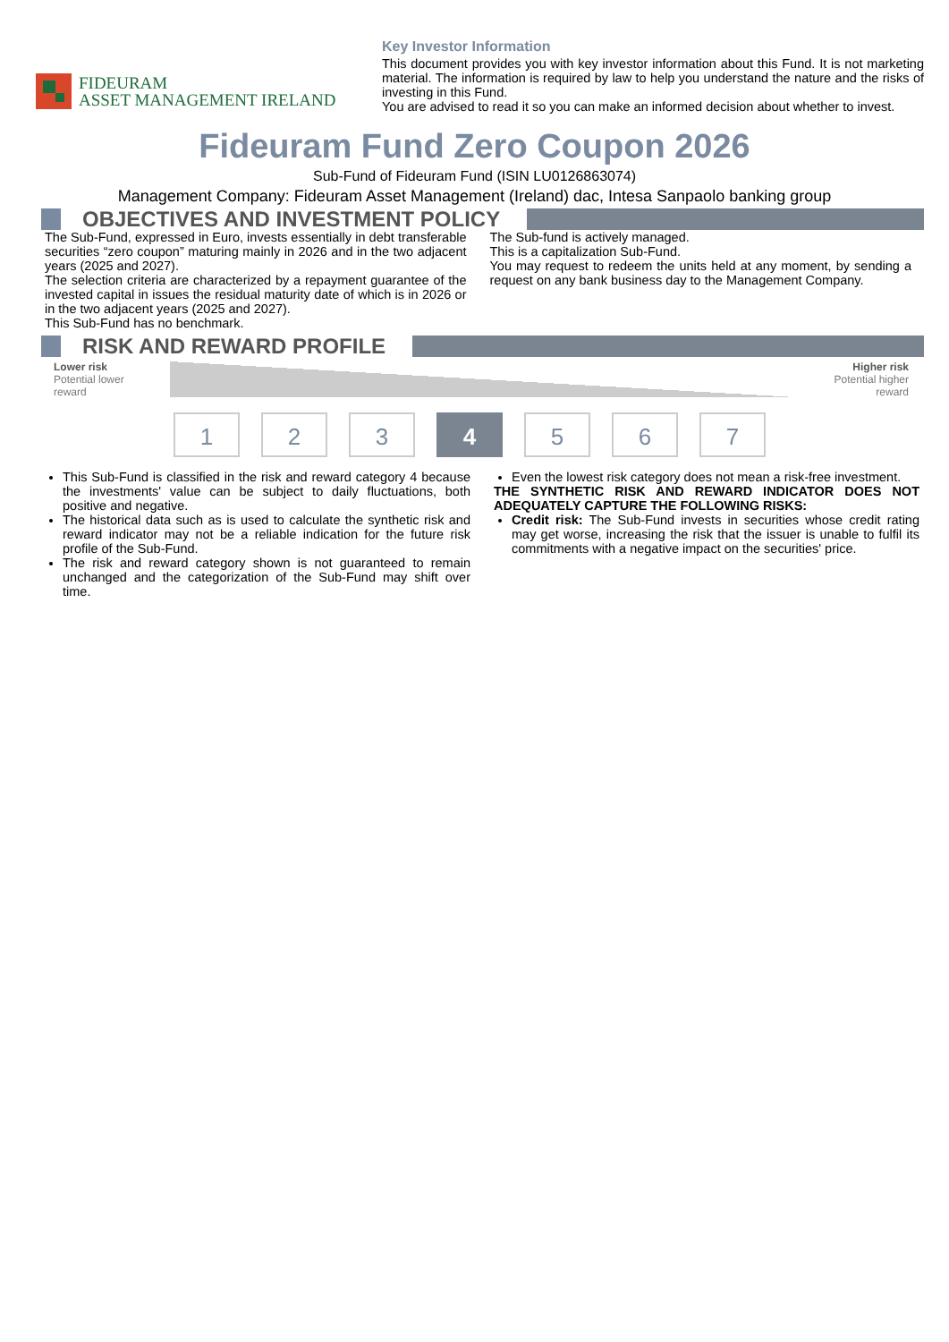FIDEURAM
ASSET MANAGEMENT IRELAND
Key Investor Information
This document provides you with key investor information about this Fund. It is not marketing material. The information is required by law to help you understand the nature and the risks of investing in this Fund.
You are advised to read it so you can make an informed decision about whether to invest.
Fideuram Fund Zero Coupon 2026
Sub-Fund of Fideuram Fund (ISIN LU0126863074)
Management Company: Fideuram Asset Management (Ireland) dac, Intesa Sanpaolo banking group
OBJECTIVES AND INVESTMENT POLICY
The Sub-Fund, expressed in Euro, invests essentially in debt transferable securities “zero coupon” maturing mainly in 2026 and in the two adjacent years (2025 and 2027).
The selection criteria are characterized by a repayment guarantee of the invested capital in issues the residual maturity date of which is in 2026 or in the two adjacent years (2025 and 2027).
This Sub-Fund has no benchmark.
The Sub-fund is actively managed.
This is a capitalization Sub-Fund.
You may request to redeem the units held at any moment, by sending a request on any bank business day to the Management Company.
RISK AND REWARD PROFILE
Lower risk
Potential lower
reward
Higher risk
Potential higher
reward
1 2 3 4 5 6 7
This Sub-Fund is classified in the risk and reward category 4 because the investments' value can be subject to daily fluctuations, both positive and negative.
The historical data such as is used to calculate the synthetic risk and reward indicator may not be a reliable indication for the future risk profile of the Sub-Fund.
The risk and reward category shown is not guaranteed to remain unchanged and the categorization of the Sub-Fund may shift over time.
Even the lowest risk category does not mean a risk-free investment.
THE SYNTHETIC RISK AND REWARD INDICATOR DOES NOT ADEQUATELY CAPTURE THE FOLLOWING RISKS:
Credit risk: The Sub-Fund invests in securities whose credit rating may get worse, increasing the risk that the issuer is unable to fulfil its commitments with a negative impact on the securities' price.